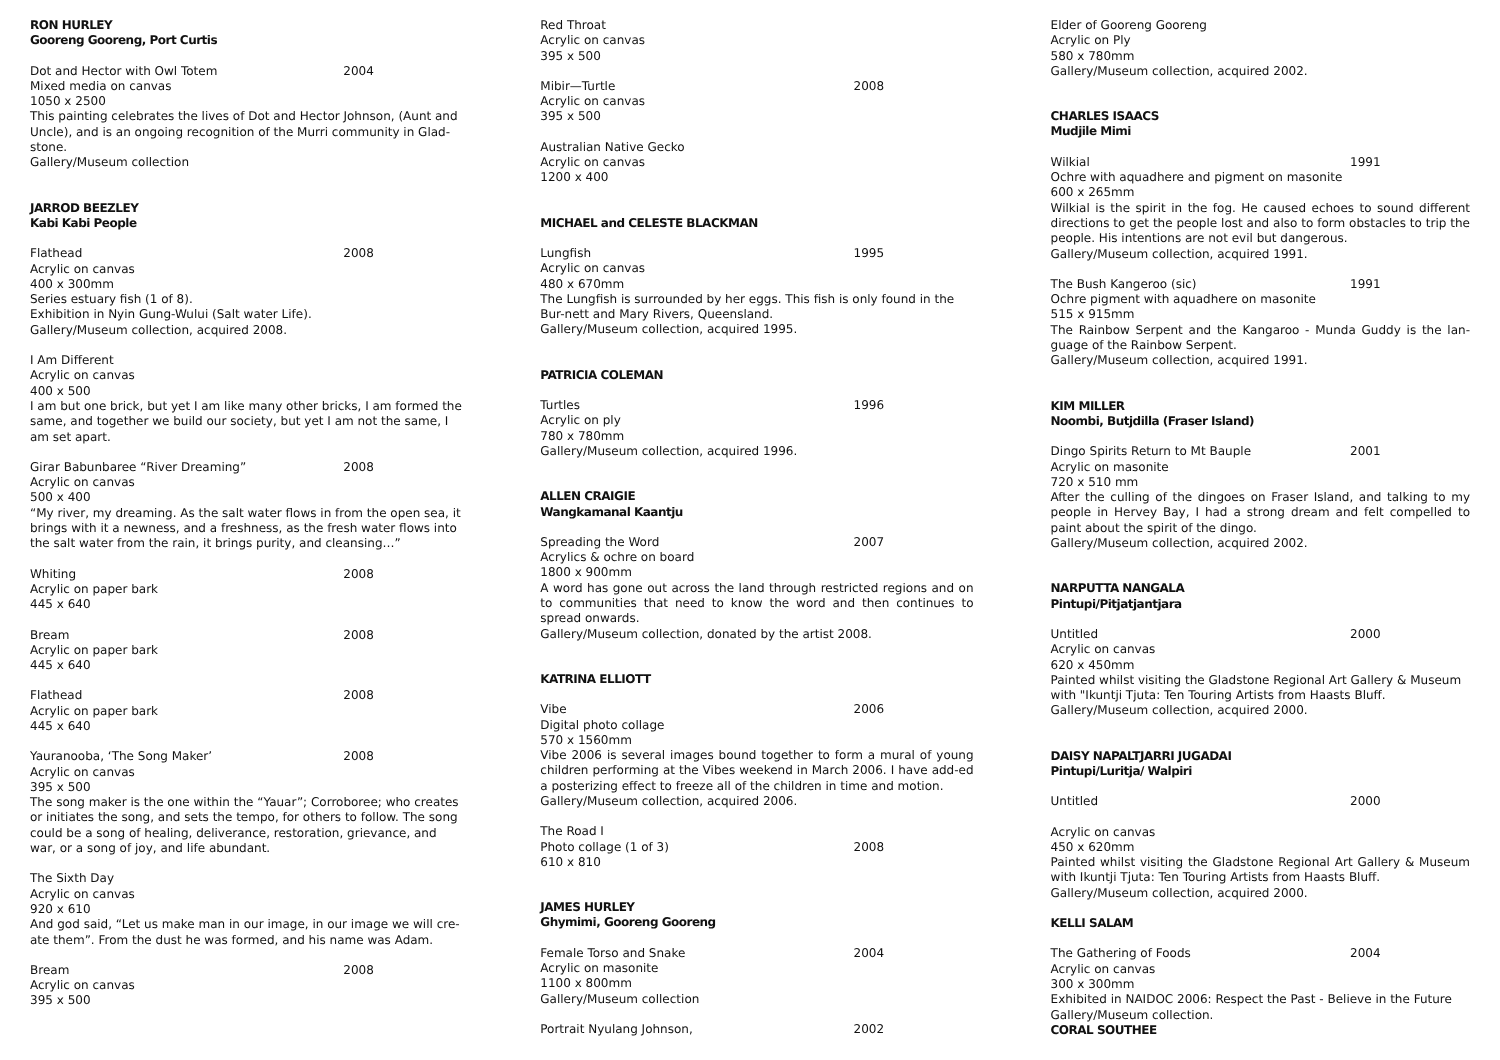RON HURLEY
Gooreng Gooreng, Port Curtis
Dot and Hector with Owl Totem 2004
Mixed media on canvas
1050 x 2500
This painting celebrates the lives of Dot and Hector Johnson, (Aunt and Uncle), and is an ongoing recognition of the Murri community in Glad-stone.
Gallery/Museum collection
JARROD BEEZLEY
Kabi Kabi People
Flathead 2008
Acrylic on canvas
400 x 300mm
Series estuary fish (1 of 8).
Exhibition in Nyin Gung-Wului (Salt water Life).
Gallery/Museum collection, acquired 2008.
I Am Different
Acrylic on canvas
400 x 500
I am but one brick, but yet I am like many other bricks, I am formed the same, and together we build our society, but yet I am not the same, I am set apart.
Girar Babunbaree “River Dreaming” 2008
Acrylic on canvas
500 x 400
“My river, my dreaming. As the salt water flows in from the open sea, it brings with it a newness, and a freshness, as the fresh water flows into the salt water from the rain, it brings purity, and cleansing…”
Whiting 2008
Acrylic on paper bark
445 x 640
Bream 2008
Acrylic on paper bark
445 x 640
Flathead 2008
Acrylic on paper bark
445 x 640
Yauranooba, ‘The Song Maker’ 2008
Acrylic on canvas
395 x 500
The song maker is the one within the “Yauar”; Corroboree; who creates or initiates the song, and sets the tempo, for others to follow. The song could be a song of healing, deliverance, restoration, grievance, and war, or a song of joy, and life abundant.
The Sixth Day
Acrylic on canvas
920 x 610
And god said, “Let us make man in our image, in our image we will cre-ate them”. From the dust he was formed, and his name was Adam.
Bream 2008
Acrylic on canvas
395 x 500
Red Throat
Acrylic on canvas
395 x 500
Mibir—Turtle 2008
Acrylic on canvas
395 x 500
Australian Native Gecko
Acrylic on canvas
1200 x 400
MICHAEL and CELESTE BLACKMAN
Lungfish 1995
Acrylic on canvas
480 x 670mm
The Lungfish is surrounded by her eggs. This fish is only found in the Bur-nett and Mary Rivers, Queensland.
Gallery/Museum collection, acquired 1995.
PATRICIA COLEMAN
Turtles 1996
Acrylic on ply
780 x 780mm
Gallery/Museum collection, acquired 1996.
ALLEN CRAIGIE
Wangkamanal Kaantju
Spreading the Word 2007
Acrylics & ochre on board
1800 x 900mm
A word has gone out across the land through restricted regions and on to communities that need to know the word and then continues to spread onwards.
Gallery/Museum collection, donated by the artist 2008.
KATRINA ELLIOTT
Vibe 2006
Digital photo collage
570 x 1560mm
Vibe 2006 is several images bound together to form a mural of young children performing at the Vibes weekend in March 2006. I have add-ed a posterizing effect to freeze all of the children in time and motion.
Gallery/Museum collection, acquired 2006.
The Road I
Photo collage (1 of 3) 2008
610 x 810
JAMES HURLEY
Ghymimi, Gooreng Gooreng
Female Torso and Snake 2004
Acrylic on masonite
1100 x 800mm
Gallery/Museum collection
Portrait Nyulang Johnson, 2002
Elder of Gooreng Gooreng
Acrylic on Ply
580 x 780mm
Gallery/Museum collection, acquired 2002.
CHARLES ISAACS
Mudjile Mimi
Wilkial 1991
Ochre with aquadhere and pigment on masonite
600 x 265mm
Wilkial is the spirit in the fog. He caused echoes to sound different directions to get the people lost and also to form obstacles to trip the people. His intentions are not evil but dangerous.
Gallery/Museum collection, acquired 1991.
The Bush Kangeroo (sic) 1991
Ochre pigment with aquadhere on masonite
515 x 915mm
The Rainbow Serpent and the Kangaroo - Munda Guddy is the lan-guage of the Rainbow Serpent.
Gallery/Museum collection, acquired 1991.
KIM MILLER
Noombi, Butjdilla (Fraser Island)
Dingo Spirits Return to Mt Bauple 2001
Acrylic on masonite
720 x 510 mm
After the culling of the dingoes on Fraser Island, and talking to my people in Hervey Bay, I had a strong dream and felt compelled to paint about the spirit of the dingo.
Gallery/Museum collection, acquired 2002.
NARPUTTA NANGALA
Pintupi/Pitjatjantjara
Untitled 2000
Acrylic on canvas
620 x 450mm
Painted whilst visiting the Gladstone Regional Art Gallery & Museum with "Ikuntji Tjuta: Ten Touring Artists from Haasts Bluff.
Gallery/Museum collection, acquired 2000.
DAISY NAPALTJARRI JUGADAI
Pintupi/Luritja/ Walpiri
Untitled 2000
Acrylic on canvas
450 x 620mm
Painted whilst visiting the Gladstone Regional Art Gallery & Museum with Ikuntji Tjuta: Ten Touring Artists from Haasts Bluff.
Gallery/Museum collection, acquired 2000.
KELLI SALAM
The Gathering of Foods 2004
Acrylic on canvas
300 x 300mm
Exhibited in NAIDOC 2006: Respect the Past - Believe in the Future
Gallery/Museum collection.
CORAL SOUTHEE